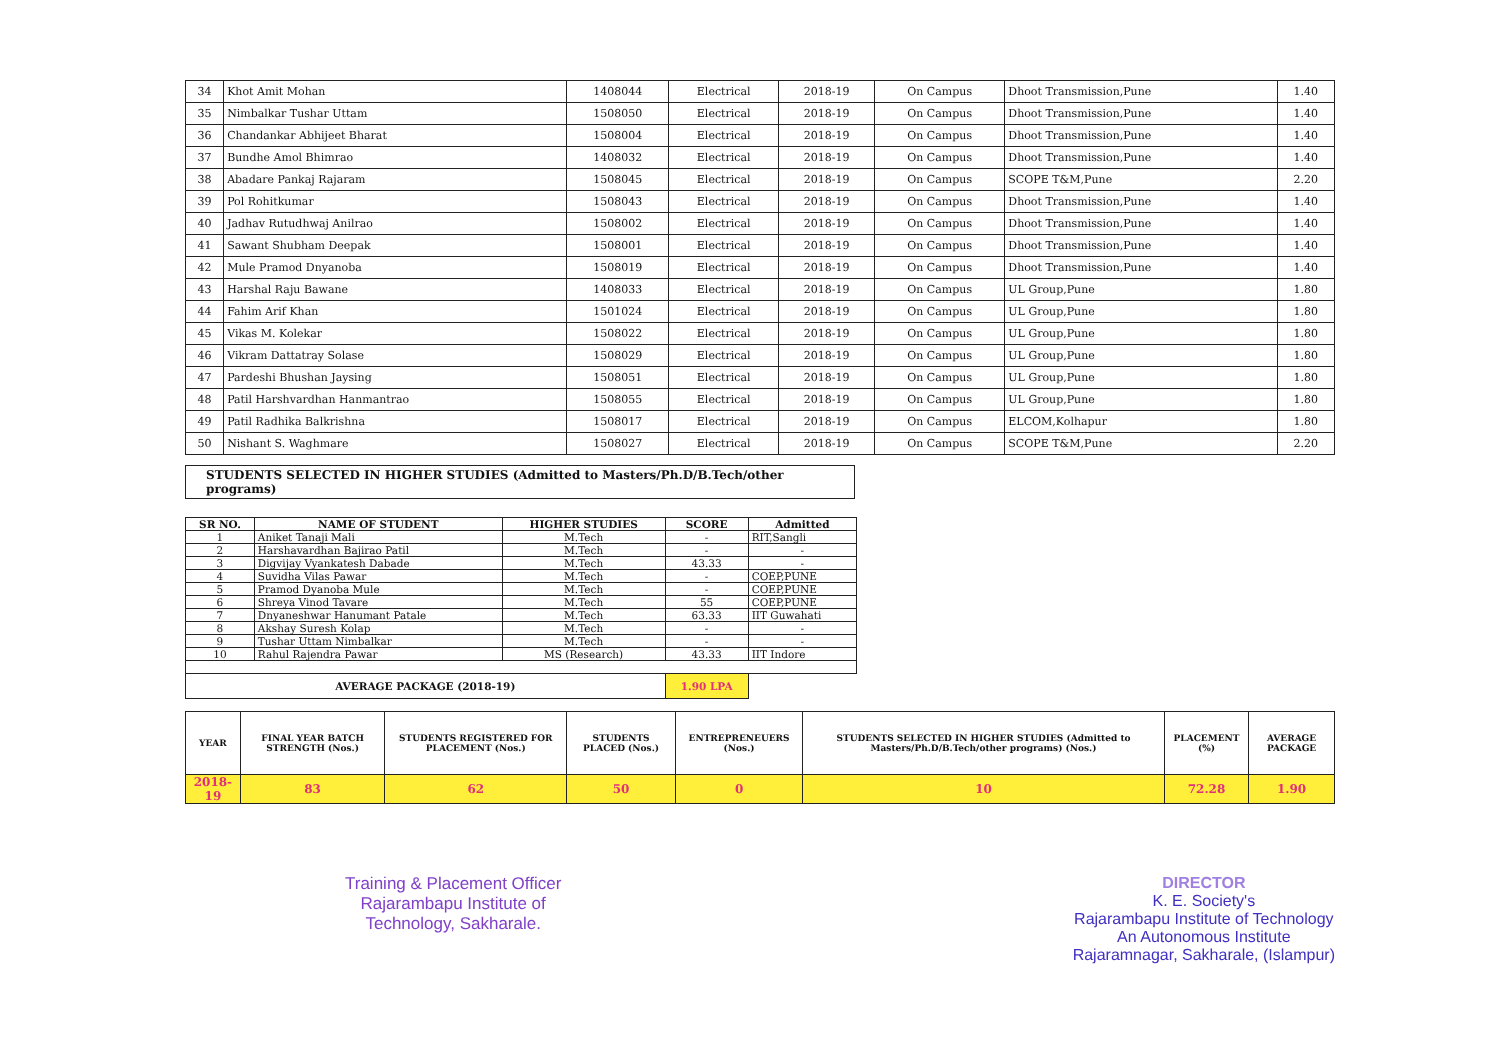| 34 | Khot Amit Mohan | 1408044 | Electrical | 2018-19 | On Campus | Dhoot Transmission,Pune | 1.40 |
| 35 | Nimbalkar Tushar Uttam | 1508050 | Electrical | 2018-19 | On Campus | Dhoot Transmission,Pune | 1.40 |
| 36 | Chandankar Abhijeet Bharat | 1508004 | Electrical | 2018-19 | On Campus | Dhoot Transmission,Pune | 1.40 |
| 37 | Bundhe Amol Bhimrao | 1408032 | Electrical | 2018-19 | On Campus | Dhoot Transmission,Pune | 1.40 |
| 38 | Abadare Pankaj Rajaram | 1508045 | Electrical | 2018-19 | On Campus | SCOPE T&M,Pune | 2.20 |
| 39 | Pol Rohitkumar | 1508043 | Electrical | 2018-19 | On Campus | Dhoot Transmission,Pune | 1.40 |
| 40 | Jadhav Rutudhwaj Anilrao | 1508002 | Electrical | 2018-19 | On Campus | Dhoot Transmission,Pune | 1.40 |
| 41 | Sawant Shubham Deepak | 1508001 | Electrical | 2018-19 | On Campus | Dhoot Transmission,Pune | 1.40 |
| 42 | Mule Pramod Dnyanoba | 1508019 | Electrical | 2018-19 | On Campus | Dhoot Transmission,Pune | 1.40 |
| 43 | Harshal Raju Bawane | 1408033 | Electrical | 2018-19 | On Campus | UL Group,Pune | 1.80 |
| 44 | Fahim Arif Khan | 1501024 | Electrical | 2018-19 | On Campus | UL Group,Pune | 1.80 |
| 45 | Vikas M. Kolekar | 1508022 | Electrical | 2018-19 | On Campus | UL Group,Pune | 1.80 |
| 46 | Vikram Dattatray Solase | 1508029 | Electrical | 2018-19 | On Campus | UL Group,Pune | 1.80 |
| 47 | Pardeshi Bhushan Jaysing | 1508051 | Electrical | 2018-19 | On Campus | UL Group,Pune | 1.80 |
| 48 | Patil Harshvardhan Hanmantrao | 1508055 | Electrical | 2018-19 | On Campus | UL Group,Pune | 1.80 |
| 49 | Patil Radhika Balkrishna | 1508017 | Electrical | 2018-19 | On Campus | ELCOM,Kolhapur | 1.80 |
| 50 | Nishant S. Waghmare | 1508027 | Electrical | 2018-19 | On Campus | SCOPE T&M,Pune | 2.20 |
STUDENTS SELECTED IN HIGHER STUDIES (Admitted to Masters/Ph.D/B.Tech/other programs)
| SR NO. | NAME OF STUDENT | HIGHER STUDIES | SCORE | Admitted |
| --- | --- | --- | --- | --- |
| 1 | Aniket Tanaji Mali | M.Tech | - | RIT,Sangli |
| 2 | Harshavardhan Bajirao Patil | M.Tech | - | - |
| 3 | Digvijay Vyankatesh Dabade | M.Tech | 43.33 | - |
| 4 | Suvidha Vilas Pawar | M.Tech | - | COEP,PUNE |
| 5 | Pramod Dyanoba Mule | M.Tech | - | COEP,PUNE |
| 6 | Shreya Vinod Tavare | M.Tech | 55 | COEP,PUNE |
| 7 | Dnyaneshwar Hanumant Patale | M.Tech | 63.33 | IIT Guwahati |
| 8 | Akshay Suresh Kolap | M.Tech | - | - |
| 9 | Tushar Uttam Nimbalkar | M.Tech | - | - |
| 10 | Rahul Rajendra Pawar | MS (Research) | 43.33 | IIT Indore |
| AVERAGE PACKAGE (2018-19) | | | 1.90 LPA | |
| YEAR | FINAL YEAR BATCH STRENGTH (Nos.) | STUDENTS REGISTERED FOR PLACEMENT (Nos.) | STUDENTS PLACED (Nos.) | ENTREPRENEUERS (Nos.) | STUDENTS SELECTED IN HIGHER STUDIES (Admitted to Masters/Ph.D/B.Tech/other programs) (Nos.) | PLACEMENT (%) | AVERAGE PACKAGE |
| --- | --- | --- | --- | --- | --- | --- | --- |
| 2018-19 | 83 | 62 | 50 | 0 | 10 | 72.28 | 1.90 |
Training & Placement Officer
Rajarambapu Institute of
Technology, Sakharale.
DIRECTOR
K. E. Society's
Rajarambapu Institute of Technology
An Autonomous Institute
Rajaramnagar, Sakharale, (Islampur)